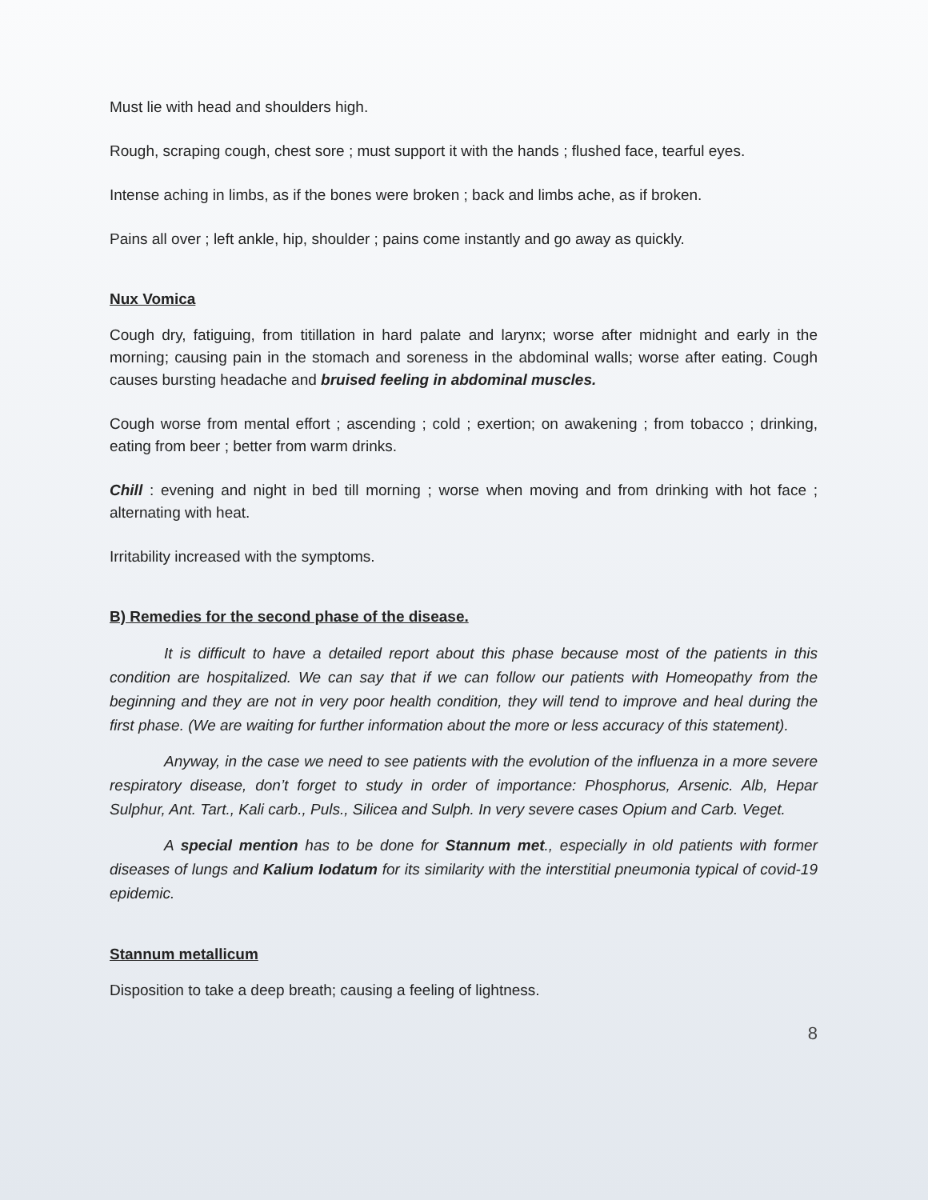Must lie with head and shoulders high.
Rough, scraping cough, chest sore ; must support it with the hands ; flushed face, tearful eyes.
Intense aching in limbs, as if the bones were broken ; back and limbs ache, as if broken.
Pains all over ; left ankle, hip, shoulder ; pains come instantly and go away as quickly.
Nux Vomica
Cough dry, fatiguing, from titillation in hard palate and larynx; worse after midnight and early in the morning; causing pain in the stomach and soreness in the abdominal walls; worse after eating. Cough causes bursting headache and bruised feeling in abdominal muscles.
Cough worse from mental effort ; ascending ; cold ; exertion; on awakening ; from tobacco ; drinking, eating from beer ; better from warm drinks.
Chill : evening and night in bed till morning ; worse when moving and from drinking with hot face ; alternating with heat.
Irritability increased with the symptoms.
B) Remedies for the second phase of the disease.
It is difficult to have a detailed report about this phase because most of the patients in this condition are hospitalized. We can say that if we can follow our patients with Homeopathy from the beginning and they are not in very poor health condition, they will tend to improve and heal during the first phase. (We are waiting for further information about the more or less accuracy of this statement).
Anyway, in the case we need to see patients with the evolution of the influenza in a more severe respiratory disease, don’t forget to study in order of importance: Phosphorus, Arsenic. Alb, Hepar Sulphur, Ant. Tart., Kali carb., Puls., Silicea and Sulph. In very severe cases Opium and Carb. Veget.
A special mention has to be done for Stannum met., especially in old patients with former diseases of lungs and Kalium Iodatum for its similarity with the interstitial pneumonia typical of covid-19 epidemic.
Stannum metallicum
Disposition to take a deep breath; causing a feeling of lightness.
8